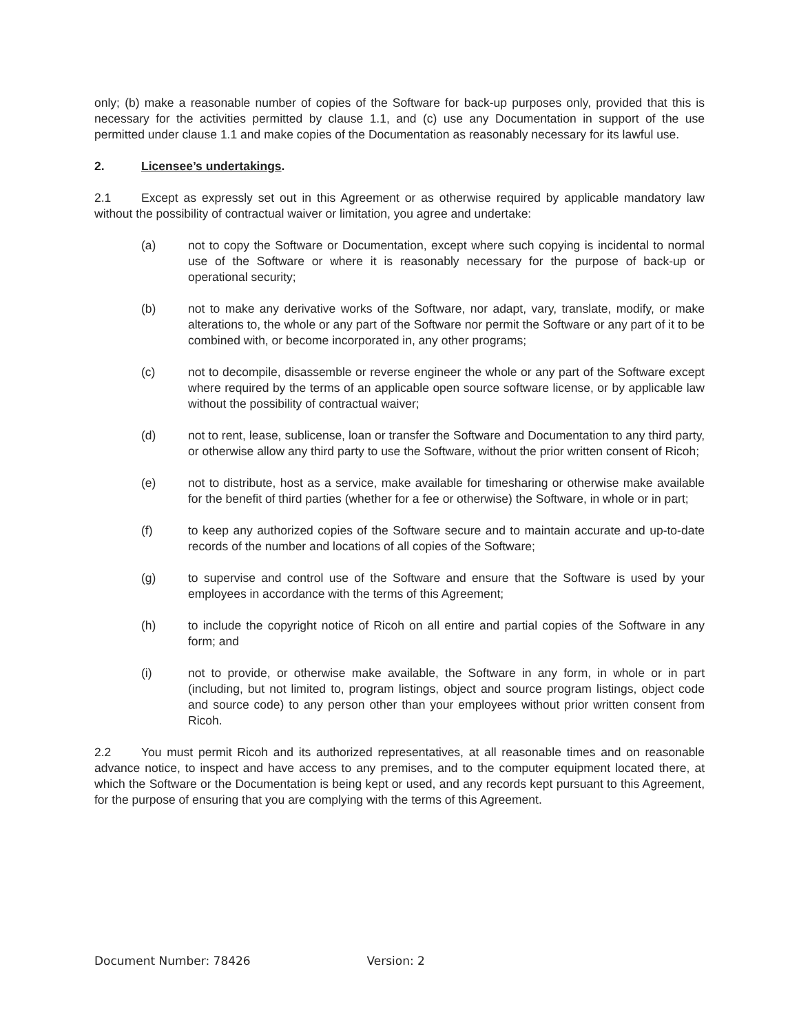only; (b) make a reasonable number of copies of the Software for back-up purposes only, provided that this is necessary for the activities permitted by clause 1.1, and (c) use any Documentation in support of the use permitted under clause 1.1 and make copies of the Documentation as reasonably necessary for its lawful use.
2. Licensee’s undertakings.
2.1 Except as expressly set out in this Agreement or as otherwise required by applicable mandatory law without the possibility of contractual waiver or limitation, you agree and undertake:
(a) not to copy the Software or Documentation, except where such copying is incidental to normal use of the Software or where it is reasonably necessary for the purpose of back-up or operational security;
(b) not to make any derivative works of the Software, nor adapt, vary, translate, modify, or make alterations to, the whole or any part of the Software nor permit the Software or any part of it to be combined with, or become incorporated in, any other programs;
(c) not to decompile, disassemble or reverse engineer the whole or any part of the Software except where required by the terms of an applicable open source software license, or by applicable law without the possibility of contractual waiver;
(d) not to rent, lease, sublicense, loan or transfer the Software and Documentation to any third party, or otherwise allow any third party to use the Software, without the prior written consent of Ricoh;
(e) not to distribute, host as a service, make available for timesharing or otherwise make available for the benefit of third parties (whether for a fee or otherwise) the Software, in whole or in part;
(f) to keep any authorized copies of the Software secure and to maintain accurate and up-to-date records of the number and locations of all copies of the Software;
(g) to supervise and control use of the Software and ensure that the Software is used by your employees in accordance with the terms of this Agreement;
(h) to include the copyright notice of Ricoh on all entire and partial copies of the Software in any form; and
(i) not to provide, or otherwise make available, the Software in any form, in whole or in part (including, but not limited to, program listings, object and source program listings, object code and source code) to any person other than your employees without prior written consent from Ricoh.
2.2 You must permit Ricoh and its authorized representatives, at all reasonable times and on reasonable advance notice, to inspect and have access to any premises, and to the computer equipment located there, at which the Software or the Documentation is being kept or used, and any records kept pursuant to this Agreement, for the purpose of ensuring that you are complying with the terms of this Agreement.
Document Number: 78426 Version: 2